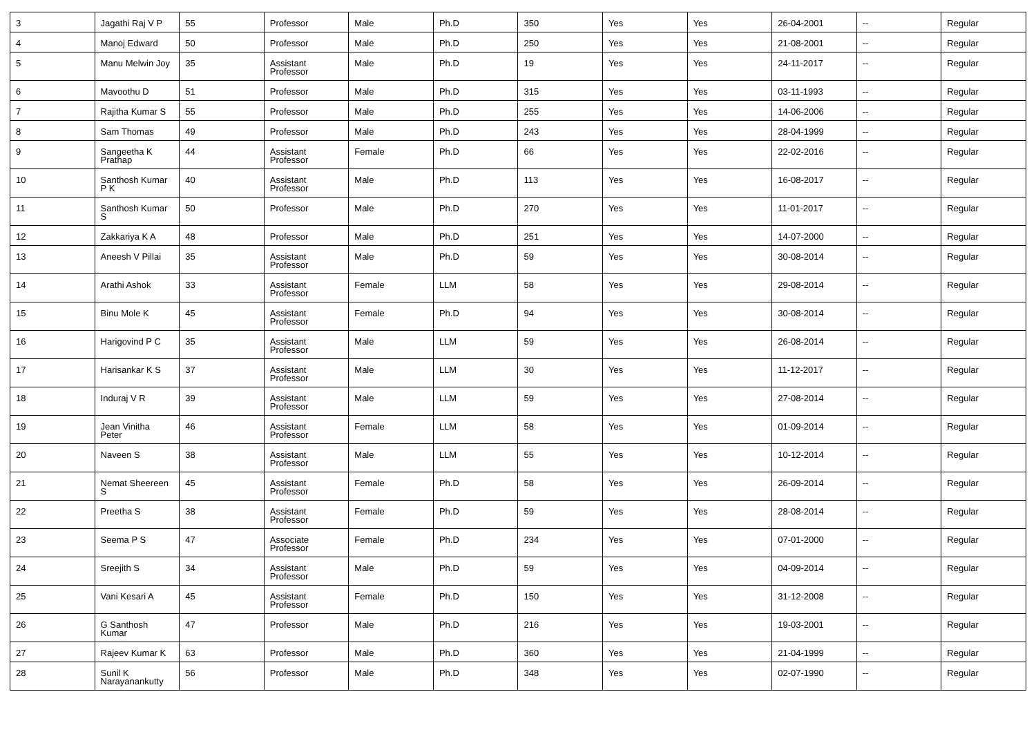| 3 | Jagathi Raj V P | 55 | Professor | Male | Ph.D | 350 | Yes | Yes | 26-04-2001 | -- | Regular |
| 4 | Manoj Edward | 50 | Professor | Male | Ph.D | 250 | Yes | Yes | 21-08-2001 | -- | Regular |
| 5 | Manu Melwin Joy | 35 | Assistant Professor | Male | Ph.D | 19 | Yes | Yes | 24-11-2017 | -- | Regular |
| 6 | Mavoothu D | 51 | Professor | Male | Ph.D | 315 | Yes | Yes | 03-11-1993 | -- | Regular |
| 7 | Rajitha Kumar S | 55 | Professor | Male | Ph.D | 255 | Yes | Yes | 14-06-2006 | -- | Regular |
| 8 | Sam Thomas | 49 | Professor | Male | Ph.D | 243 | Yes | Yes | 28-04-1999 | -- | Regular |
| 9 | Sangeetha K Prathap | 44 | Assistant Professor | Female | Ph.D | 66 | Yes | Yes | 22-02-2016 | -- | Regular |
| 10 | Santhosh Kumar P K | 40 | Assistant Professor | Male | Ph.D | 113 | Yes | Yes | 16-08-2017 | -- | Regular |
| 11 | Santhosh Kumar S | 50 | Professor | Male | Ph.D | 270 | Yes | Yes | 11-01-2017 | -- | Regular |
| 12 | Zakkariya K A | 48 | Professor | Male | Ph.D | 251 | Yes | Yes | 14-07-2000 | -- | Regular |
| 13 | Aneesh V Pillai | 35 | Assistant Professor | Male | Ph.D | 59 | Yes | Yes | 30-08-2014 | -- | Regular |
| 14 | Arathi Ashok | 33 | Assistant Professor | Female | LLM | 58 | Yes | Yes | 29-08-2014 | -- | Regular |
| 15 | Binu Mole K | 45 | Assistant Professor | Female | Ph.D | 94 | Yes | Yes | 30-08-2014 | -- | Regular |
| 16 | Harigovind P C | 35 | Assistant Professor | Male | LLM | 59 | Yes | Yes | 26-08-2014 | -- | Regular |
| 17 | Harisankar K S | 37 | Assistant Professor | Male | LLM | 30 | Yes | Yes | 11-12-2017 | -- | Regular |
| 18 | Induraj V R | 39 | Assistant Professor | Male | LLM | 59 | Yes | Yes | 27-08-2014 | -- | Regular |
| 19 | Jean Vinitha Peter | 46 | Assistant Professor | Female | LLM | 58 | Yes | Yes | 01-09-2014 | -- | Regular |
| 20 | Naveen S | 38 | Assistant Professor | Male | LLM | 55 | Yes | Yes | 10-12-2014 | -- | Regular |
| 21 | Nemat Sheereen S | 45 | Assistant Professor | Female | Ph.D | 58 | Yes | Yes | 26-09-2014 | -- | Regular |
| 22 | Preetha S | 38 | Assistant Professor | Female | Ph.D | 59 | Yes | Yes | 28-08-2014 | -- | Regular |
| 23 | Seema P S | 47 | Associate Professor | Female | Ph.D | 234 | Yes | Yes | 07-01-2000 | -- | Regular |
| 24 | Sreejith S | 34 | Assistant Professor | Male | Ph.D | 59 | Yes | Yes | 04-09-2014 | -- | Regular |
| 25 | Vani Kesari A | 45 | Assistant Professor | Female | Ph.D | 150 | Yes | Yes | 31-12-2008 | -- | Regular |
| 26 | G Santhosh Kumar | 47 | Professor | Male | Ph.D | 216 | Yes | Yes | 19-03-2001 | -- | Regular |
| 27 | Rajeev Kumar K | 63 | Professor | Male | Ph.D | 360 | Yes | Yes | 21-04-1999 | -- | Regular |
| 28 | Sunil K Narayanankutty | 56 | Professor | Male | Ph.D | 348 | Yes | Yes | 02-07-1990 | -- | Regular |